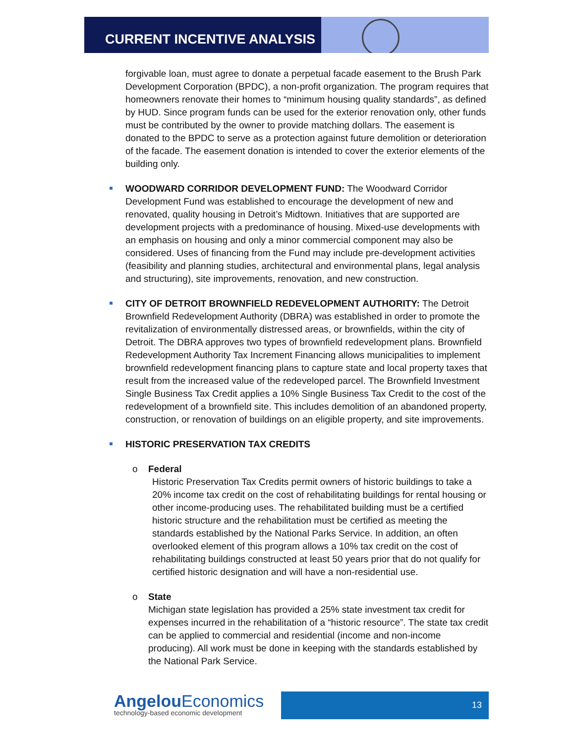CURRENT INCENTIVE ANALYSIS
forgivable loan, must agree to donate a perpetual facade easement to the Brush Park Development Corporation (BPDC), a non-profit organization. The program requires that homeowners renovate their homes to “minimum housing quality standards”, as defined by HUD. Since program funds can be used for the exterior renovation only, other funds must be contributed by the owner to provide matching dollars. The easement is donated to the BPDC to serve as a protection against future demolition or deterioration of the facade. The easement donation is intended to cover the exterior elements of the building only.
WOODWARD CORRIDOR DEVELOPMENT FUND: The Woodward Corridor Development Fund was established to encourage the development of new and renovated, quality housing in Detroit’s Midtown. Initiatives that are supported are development projects with a predominance of housing. Mixed-use developments with an emphasis on housing and only a minor commercial component may also be considered. Uses of financing from the Fund may include pre-development activities (feasibility and planning studies, architectural and environmental plans, legal analysis and structuring), site improvements, renovation, and new construction.
CITY OF DETROIT BROWNFIELD REDEVELOPMENT AUTHORITY: The Detroit Brownfield Redevelopment Authority (DBRA) was established in order to promote the revitalization of environmentally distressed areas, or brownfields, within the city of Detroit. The DBRA approves two types of brownfield redevelopment plans. Brownfield Redevelopment Authority Tax Increment Financing allows municipalities to implement brownfield redevelopment financing plans to capture state and local property taxes that result from the increased value of the redeveloped parcel. The Brownfield Investment Single Business Tax Credit applies a 10% Single Business Tax Credit to the cost of the redevelopment of a brownfield site. This includes demolition of an abandoned property, construction, or renovation of buildings on an eligible property, and site improvements.
HISTORIC PRESERVATION TAX CREDITS
o Federal
Historic Preservation Tax Credits permit owners of historic buildings to take a 20% income tax credit on the cost of rehabilitating buildings for rental housing or other income-producing uses. The rehabilitated building must be a certified historic structure and the rehabilitation must be certified as meeting the standards established by the National Parks Service. In addition, an often overlooked element of this program allows a 10% tax credit on the cost of rehabilitating buildings constructed at least 50 years prior that do not qualify for certified historic designation and will have a non-residential use.
o State
Michigan state legislation has provided a 25% state investment tax credit for expenses incurred in the rehabilitation of a “historic resource”. The state tax credit can be applied to commercial and residential (income and non-income producing). All work must be done in keeping with the standards established by the National Park Service.
Angelou Economics
technology-based economic development
13